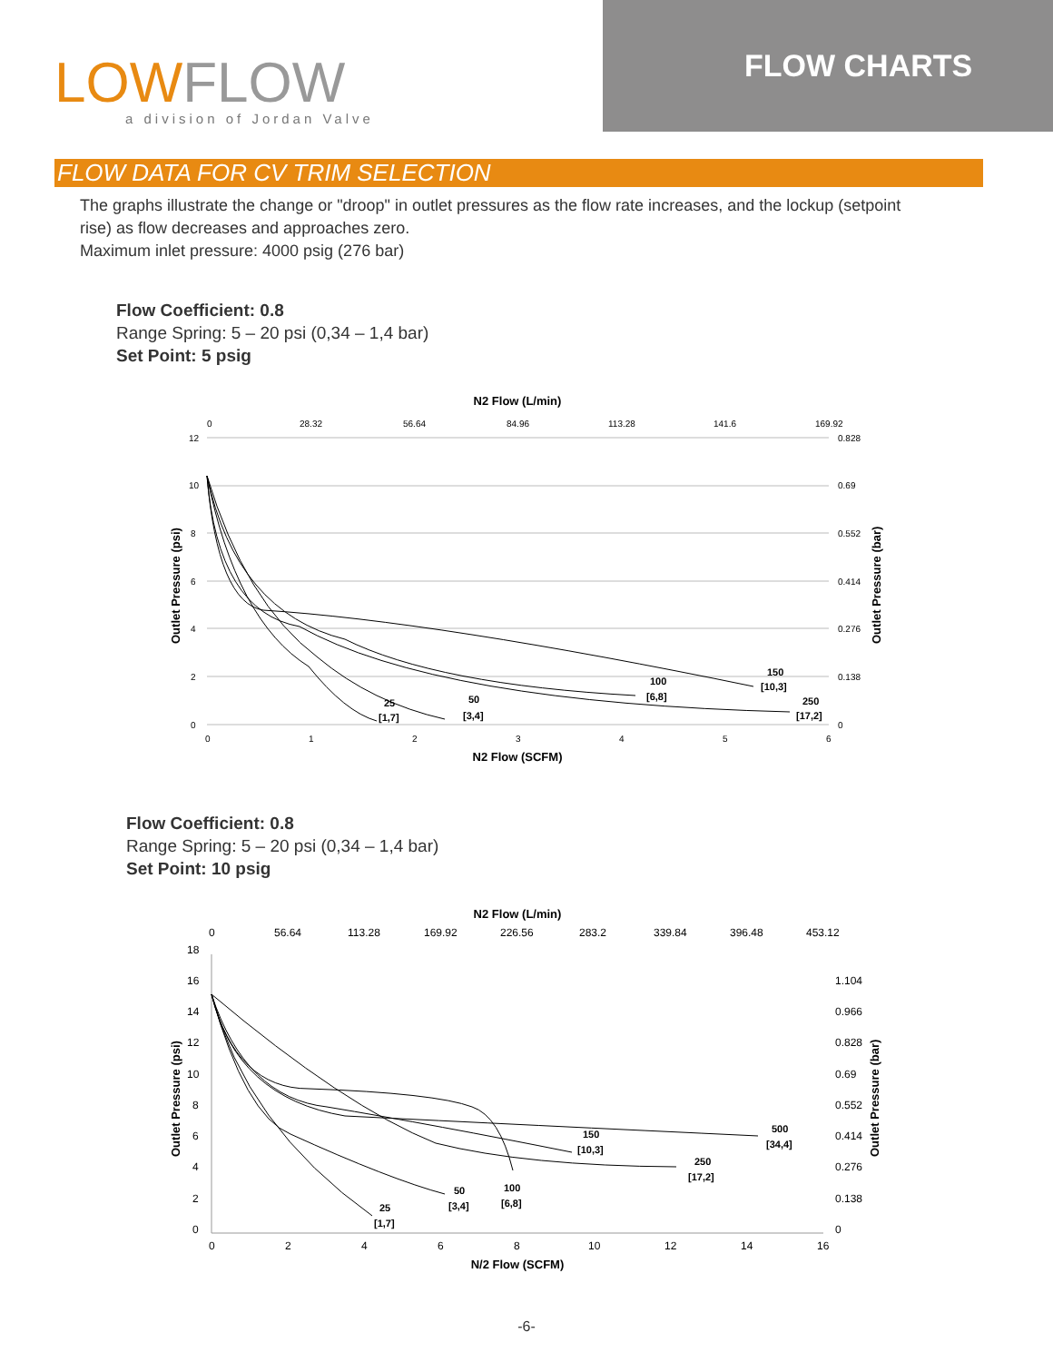LOWFLOW
a division of Jordan Valve
FLOW CHARTS
FLOW DATA FOR CV TRIM SELECTION
The graphs illustrate the change or "droop" in outlet pressures as the flow rate increases, and the lockup (setpoint rise) as flow decreases and approaches zero.
Maximum inlet pressure: 4000 psig (276 bar)
Flow Coefficient: 0.8
Range Spring: 5 – 20 psi (0,34 – 1,4 bar)
Set Point: 5 psig
N2 Flow (L/min)
0
28.32
56.64
84.96
113.28
141.6
169.92
12
10
8
6
4
2
0
0.828
0.69
0.552
0.414
0.276
0.138
0
0
1
2
3
4
5
6
N2 Flow (SCFM)
Outlet Pressure (psi)
Outlet Pressure (bar)
25
[1,7]
50
[3,4]
100
[6,8]
150
[10,3]
250
[17,2]
Flow Coefficient: 0.8
Range Spring: 5 – 20 psi (0,34 – 1,4 bar)
Set Point: 10 psig
N2 Flow (L/min)
0
56.64
113.28
169.92
226.56
283.2
339.84
396.48
453.12
18
16
14
12
10
8
6
4
2
0
1.104
0.966
0.828
0.69
0.552
0.414
0.276
0.138
0
0
2
4
6
8
10
12
14
16
N/2 Flow (SCFM)
Outlet Pressure (psi)
Outlet Pressure (bar)
25
[1,7]
50
[3,4]
100
[6,8]
150
[10,3]
250
[17,2]
500
[34,4]
-6-